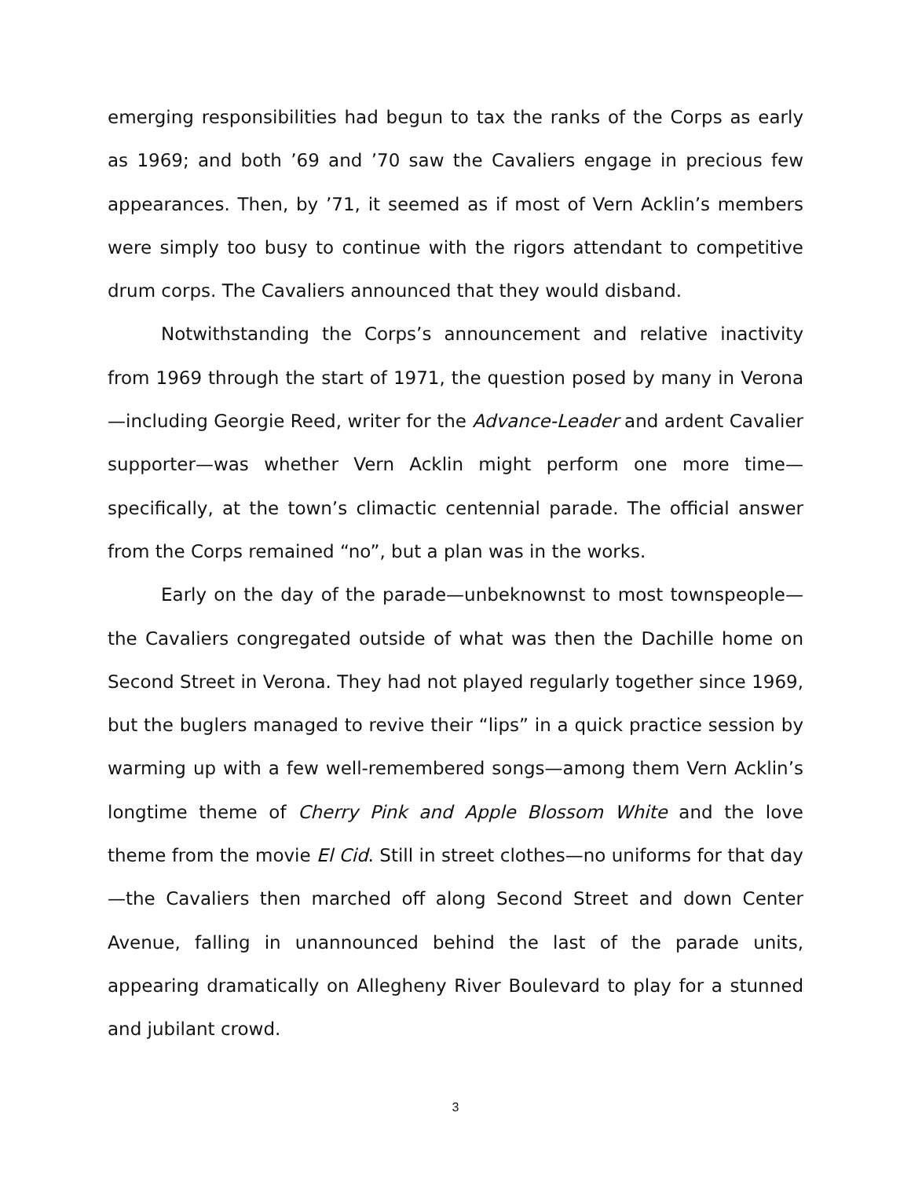emerging responsibilities had begun to tax the ranks of the Corps as early as 1969; and both ’69 and ’70 saw the Cavaliers engage in precious few appearances. Then, by ’71, it seemed as if most of Vern Acklin’s members were simply too busy to continue with the rigors attendant to competitive drum corps. The Cavaliers announced that they would disband.
Notwithstanding the Corps’s announcement and relative inactivity from 1969 through the start of 1971, the question posed by many in Verona—including Georgie Reed, writer for the Advance-Leader and ardent Cavalier supporter—was whether Vern Acklin might perform one more time—specifically, at the town’s climactic centennial parade. The official answer from the Corps remained “no”, but a plan was in the works.
Early on the day of the parade—unbeknownst to most townspeople—the Cavaliers congregated outside of what was then the Dachille home on Second Street in Verona. They had not played regularly together since 1969, but the buglers managed to revive their “lips” in a quick practice session by warming up with a few well-remembered songs—among them Vern Acklin’s longtime theme of Cherry Pink and Apple Blossom White and the love theme from the movie El Cid. Still in street clothes—no uniforms for that day—the Cavaliers then marched off along Second Street and down Center Avenue, falling in unannounced behind the last of the parade units, appearing dramatically on Allegheny River Boulevard to play for a stunned and jubilant crowd.
3